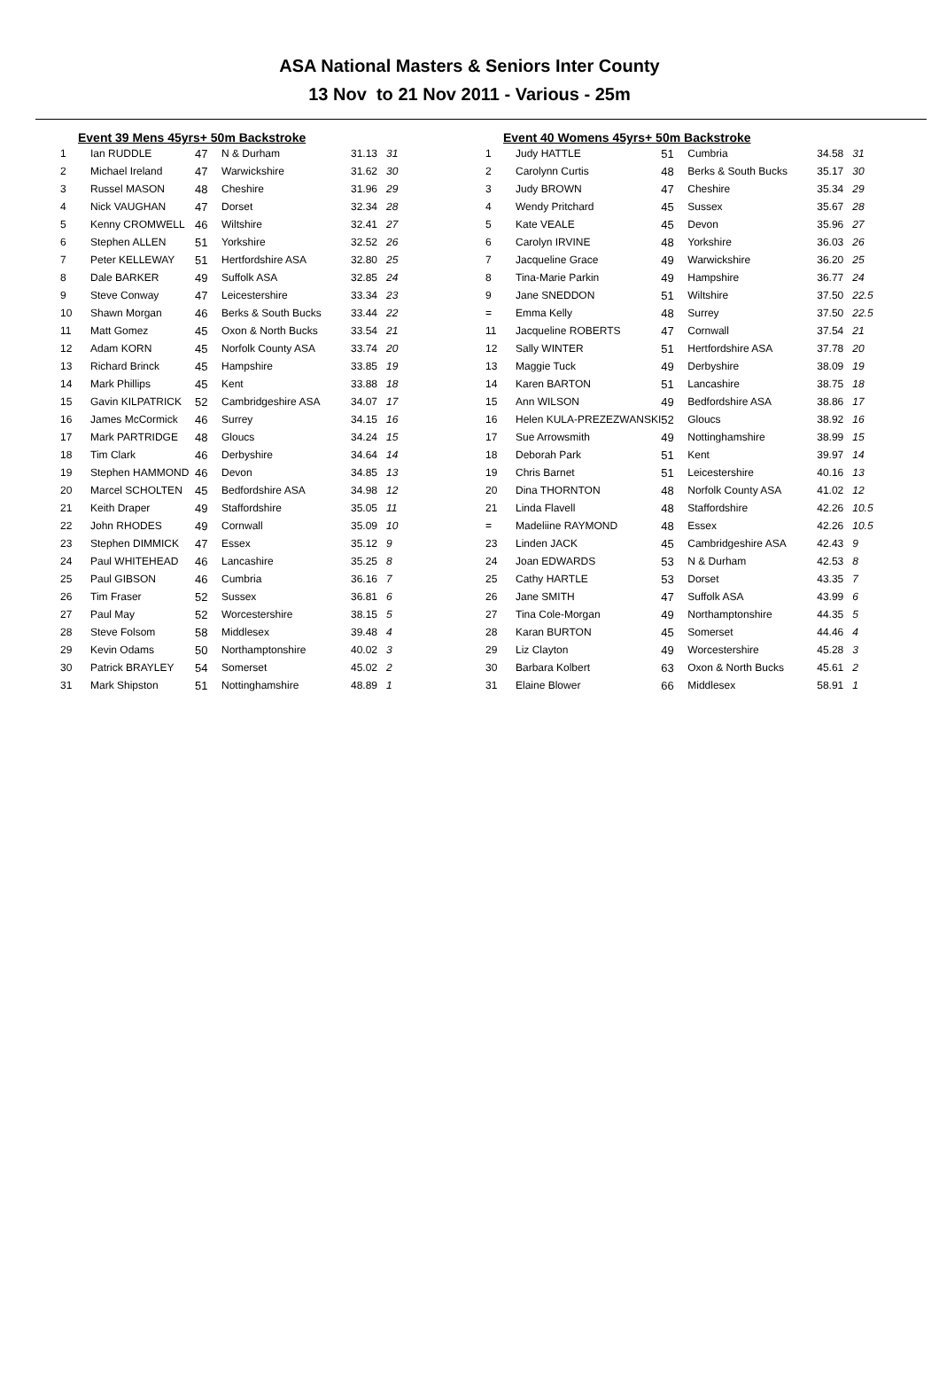ASA National Masters & Seniors Inter County
13 Nov to 21 Nov 2011 - Various - 25m
Event 39 Mens 45yrs+ 50m Backstroke
| 1 | Ian RUDDLE | 47 | N & Durham | 31.13 | 31 |
| 2 | Michael Ireland | 47 | Warwickshire | 31.62 | 30 |
| 3 | Russel MASON | 48 | Cheshire | 31.96 | 29 |
| 4 | Nick VAUGHAN | 47 | Dorset | 32.34 | 28 |
| 5 | Kenny CROMWELL | 46 | Wiltshire | 32.41 | 27 |
| 6 | Stephen ALLEN | 51 | Yorkshire | 32.52 | 26 |
| 7 | Peter KELLEWAY | 51 | Hertfordshire ASA | 32.80 | 25 |
| 8 | Dale BARKER | 49 | Suffolk ASA | 32.85 | 24 |
| 9 | Steve Conway | 47 | Leicestershire | 33.34 | 23 |
| 10 | Shawn Morgan | 46 | Berks & South Bucks | 33.44 | 22 |
| 11 | Matt Gomez | 45 | Oxon & North Bucks | 33.54 | 21 |
| 12 | Adam KORN | 45 | Norfolk County ASA | 33.74 | 20 |
| 13 | Richard Brinck | 45 | Hampshire | 33.85 | 19 |
| 14 | Mark Phillips | 45 | Kent | 33.88 | 18 |
| 15 | Gavin KILPATRICK | 52 | Cambridgeshire ASA | 34.07 | 17 |
| 16 | James McCormick | 46 | Surrey | 34.15 | 16 |
| 17 | Mark PARTRIDGE | 48 | Gloucs | 34.24 | 15 |
| 18 | Tim Clark | 46 | Derbyshire | 34.64 | 14 |
| 19 | Stephen HAMMOND | 46 | Devon | 34.85 | 13 |
| 20 | Marcel SCHOLTEN | 45 | Bedfordshire ASA | 34.98 | 12 |
| 21 | Keith Draper | 49 | Staffordshire | 35.05 | 11 |
| 22 | John RHODES | 49 | Cornwall | 35.09 | 10 |
| 23 | Stephen DIMMICK | 47 | Essex | 35.12 | 9 |
| 24 | Paul WHITEHEAD | 46 | Lancashire | 35.25 | 8 |
| 25 | Paul GIBSON | 46 | Cumbria | 36.16 | 7 |
| 26 | Tim Fraser | 52 | Sussex | 36.81 | 6 |
| 27 | Paul May | 52 | Worcestershire | 38.15 | 5 |
| 28 | Steve Folsom | 58 | Middlesex | 39.48 | 4 |
| 29 | Kevin Odams | 50 | Northamptonshire | 40.02 | 3 |
| 30 | Patrick BRAYLEY | 54 | Somerset | 45.02 | 2 |
| 31 | Mark Shipston | 51 | Nottinghamshire | 48.89 | 1 |
Event 40 Womens 45yrs+ 50m Backstroke
| 1 | Judy HATTLE | 51 | Cumbria | 34.58 | 31 |
| 2 | Carolynn Curtis | 48 | Berks & South Bucks | 35.17 | 30 |
| 3 | Judy BROWN | 47 | Cheshire | 35.34 | 29 |
| 4 | Wendy Pritchard | 45 | Sussex | 35.67 | 28 |
| 5 | Kate VEALE | 45 | Devon | 35.96 | 27 |
| 6 | Carolyn IRVINE | 48 | Yorkshire | 36.03 | 26 |
| 7 | Jacqueline Grace | 49 | Warwickshire | 36.20 | 25 |
| 8 | Tina-Marie Parkin | 49 | Hampshire | 36.77 | 24 |
| 9 | Jane SNEDDON | 51 | Wiltshire | 37.50 | 22.5 |
| = | Emma Kelly | 48 | Surrey | 37.50 | 22.5 |
| 11 | Jacqueline ROBERTS | 47 | Cornwall | 37.54 | 21 |
| 12 | Sally WINTER | 51 | Hertfordshire ASA | 37.78 | 20 |
| 13 | Maggie Tuck | 49 | Derbyshire | 38.09 | 19 |
| 14 | Karen BARTON | 51 | Lancashire | 38.75 | 18 |
| 15 | Ann WILSON | 49 | Bedfordshire ASA | 38.86 | 17 |
| 16 | Helen KULA-PREZEZWANSKI | 52 | Gloucs | 38.92 | 16 |
| 17 | Sue Arrowsmith | 49 | Nottinghamshire | 38.99 | 15 |
| 18 | Deborah Park | 51 | Kent | 39.97 | 14 |
| 19 | Chris Barnet | 51 | Leicestershire | 40.16 | 13 |
| 20 | Dina THORNTON | 48 | Norfolk County ASA | 41.02 | 12 |
| 21 | Linda Flavell | 48 | Staffordshire | 42.26 | 10.5 |
| = | Madeliine RAYMOND | 48 | Essex | 42.26 | 10.5 |
| 23 | Linden JACK | 45 | Cambridgeshire ASA | 42.43 | 9 |
| 24 | Joan EDWARDS | 53 | N & Durham | 42.53 | 8 |
| 25 | Cathy HARTLE | 53 | Dorset | 43.35 | 7 |
| 26 | Jane SMITH | 47 | Suffolk ASA | 43.99 | 6 |
| 27 | Tina Cole-Morgan | 49 | Northamptonshire | 44.35 | 5 |
| 28 | Karan BURTON | 45 | Somerset | 44.46 | 4 |
| 29 | Liz Clayton | 49 | Worcestershire | 45.28 | 3 |
| 30 | Barbara Kolbert | 63 | Oxon & North Bucks | 45.61 | 2 |
| 31 | Elaine Blower | 66 | Middlesex | 58.91 | 1 |